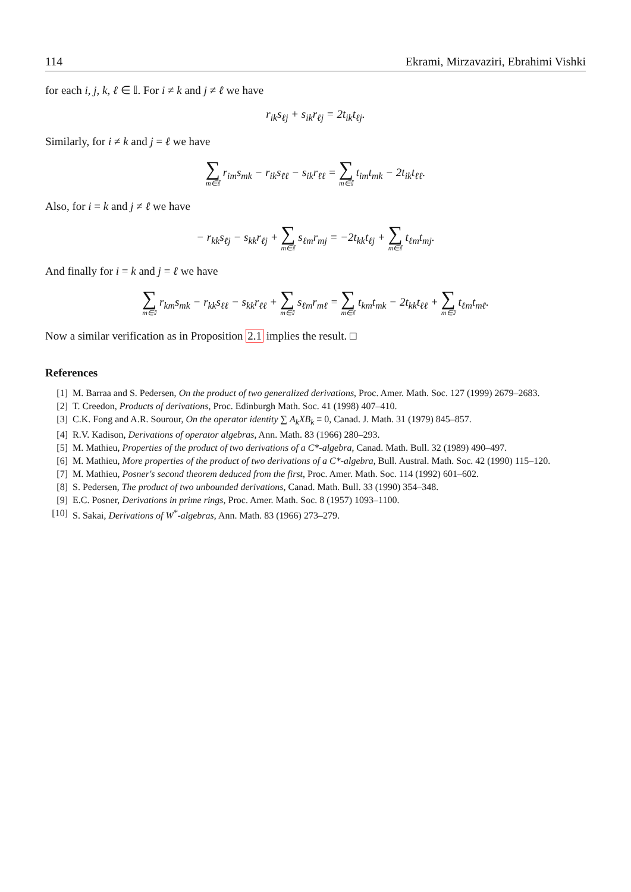114 Ekrami, Mirzavaziri, Ebrahimi Vishki
for each i, j, k, ℓ ∈ 𝕀. For i ≠ k and j ≠ ℓ we have
r<sub>ik</sub>s<sub>ℓj</sub> + s<sub>ik</sub>r<sub>ℓj</sub> = 2t<sub>ik</sub>t<sub>ℓj</sub>.
Similarly, for i ≠ k and j = ℓ we have
∑ m∈𝕀 r<sub>im</sub>s<sub>mk</sub> − r<sub>ik</sub>s<sub>ℓℓ</sub> − s<sub>ik</sub>r<sub>ℓℓ</sub> = ∑ m∈𝕀 t<sub>im</sub>t<sub>mk</sub> − 2t<sub>ik</sub>t<sub>ℓℓ</sub>.
Also, for i = k and j ≠ ℓ we have
− r<sub>kk</sub>s<sub>ℓj</sub> − s<sub>kk</sub>r<sub>ℓj</sub> + ∑ m∈𝕀 s<sub>ℓm</sub>r<sub>mj</sub> = −2t<sub>kk</sub>t<sub>ℓj</sub> + ∑ m∈𝕀 t<sub>ℓm</sub>t<sub>mj</sub>.
And finally for i = k and j = ℓ we have
∑ m∈𝕀 r<sub>km</sub>s<sub>mk</sub> − r<sub>kk</sub>s<sub>ℓℓ</sub> − s<sub>kk</sub>r<sub>ℓℓ</sub> + ∑ m∈𝕀 s<sub>ℓm</sub>r<sub>mℓ</sub> = ∑ m∈𝕀 t<sub>km</sub>t<sub>mk</sub> − 2t<sub>kk</sub>t<sub>ℓℓ</sub> + ∑ m∈𝕀 t<sub>ℓm</sub>t<sub>mℓ</sub>.
Now a similar verification as in Proposition 2.1 implies the result. □
References
[1] M. Barraa and S. Pedersen, On the product of two generalized derivations, Proc. Amer. Math. Soc. 127 (1999) 2679–2683.
[2] T. Creedon, Products of derivations, Proc. Edinburgh Math. Soc. 41 (1998) 407–410.
[3] C.K. Fong and A.R. Sourour, On the operator identity ∑ A<sub>k</sub>XB<sub>k</sub> ≡ 0, Canad. J. Math. 31 (1979) 845–857.
[4] R.V. Kadison, Derivations of operator algebras, Ann. Math. 83 (1966) 280–293.
[5] M. Mathieu, Properties of the product of two derivations of a C*-algebra, Canad. Math. Bull. 32 (1989) 490–497.
[6] M. Mathieu, More properties of the product of two derivations of a C*-algebra, Bull. Austral. Math. Soc. 42 (1990) 115–120.
[7] M. Mathieu, Posner's second theorem deduced from the first, Proc. Amer. Math. Soc. 114 (1992) 601–602.
[8] S. Pedersen, The product of two unbounded derivations, Canad. Math. Bull. 33 (1990) 354–348.
[9] E.C. Posner, Derivations in prime rings, Proc. Amer. Math. Soc. 8 (1957) 1093–1100.
[10] S. Sakai, Derivations of W<sup>*</sup>-algebras, Ann. Math. 83 (1966) 273–279.